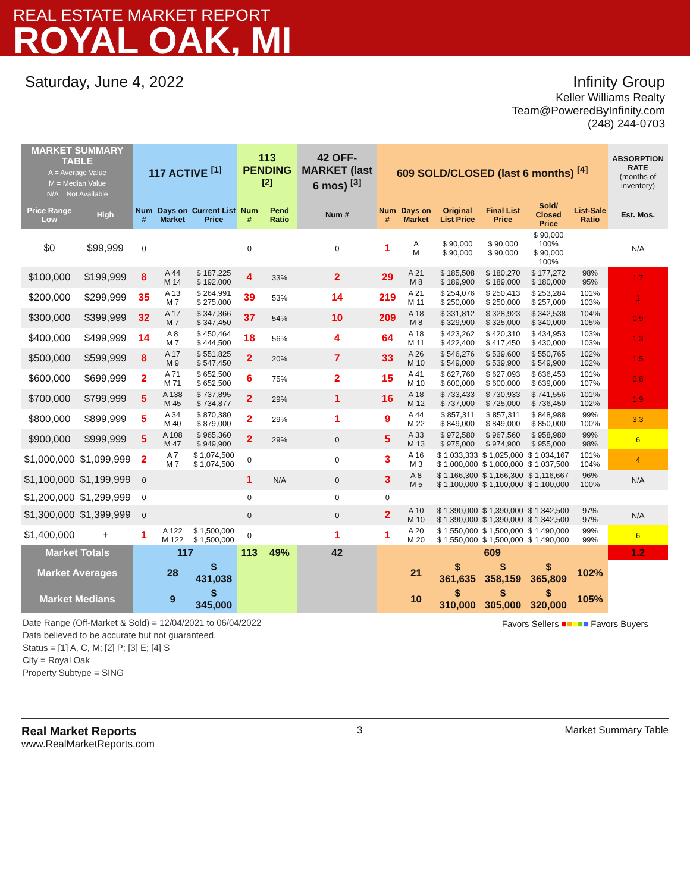REAL ESTATE MARKET REPORT
ROYAL OAK, MI
Saturday, June 4, 2022 Infinity Group
Keller Williams Realty
Team@PoweredByInfinity.com
(248) 244-0703
| MARKET SUMMARY TABLE A = Average Value M = Median Value N/A = Not Available | | 117 ACTIVE <sup>[1]</sup> | | | 113 PENDING <sup>[2]</sup> | | 42 OFF-MARKET (last 6 mos) <sup>[3]</sup> | 609 SOLD/CLOSED (last 6 months) <sup>[4]</sup> | | | | | | ABSORPTION RATE (months of inventory) |
| --- | --- | --- | --- | --- | --- | --- | --- | --- | --- | --- | --- | --- | --- | --- |
| Price Range Low | High | Num # | Days on Market | Current List Price | Num # | Pend Ratio | Num # | Num # | Days on Market | Original List Price | Final List Price | Sold/ Closed Price | List-Sale Ratio | Est. Mos. |
| $0 | $99,999 | 0 | | | 0 | | 0 | 1 | A M | $ 90,000 $ 90,000 | $ 90,000 $ 90,000 | $ 90,000 100% $ 90,000 100% | | N/A |
| $100,000 | $199,999 | 8 | A 44 M 14 | $ 187,225 $ 192,000 | 4 | 33% | 2 | 29 | A 21 M 8 | $ 185,508 $ 189,900 | $ 180,270 $ 189,000 | $ 177,272 $ 180,000 | 98% 95% | 1.7 |
| $200,000 | $299,999 | 35 | A 13 M 7 | $ 264,991 $ 275,000 | 39 | 53% | 14 | 219 | A 21 M 11 | $ 254,076 $ 250,000 | $ 250,413 $ 250,000 | $ 253,284 $ 257,000 | 101% 103% | 1 |
| $300,000 | $399,999 | 32 | A 17 M 7 | $ 347,366 $ 347,450 | 37 | 54% | 10 | 209 | A 18 M 8 | $ 331,812 $ 329,900 | $ 328,923 $ 325,000 | $ 342,538 $ 340,000 | 104% 105% | 0.9 |
| $400,000 | $499,999 | 14 | A 8 M 7 | $ 450,464 $ 444,500 | 18 | 56% | 4 | 64 | A 18 M 11 | $ 423,262 $ 422,400 | $ 420,310 $ 417,450 | $ 434,953 $ 430,000 | 103% 103% | 1.3 |
| $500,000 | $599,999 | 8 | A 17 M 9 | $ 551,825 $ 547,450 | 2 | 20% | 7 | 33 | A 26 M 10 | $ 546,276 $ 549,000 | $ 539,600 $ 539,900 | $ 550,765 $ 549,900 | 102% 102% | 1.5 |
| $600,000 | $699,999 | 2 | A 71 M 71 | $ 652,500 $ 652,500 | 6 | 75% | 2 | 15 | A 41 M 10 | $ 627,760 $ 600,000 | $ 627,093 $ 600,000 | $ 636,453 $ 639,000 | 101% 107% | 0.8 |
| $700,000 | $799,999 | 5 | A 138 M 45 | $ 737,895 $ 734,877 | 2 | 29% | 1 | 16 | A 18 M 12 | $ 733,433 $ 737,000 | $ 730,933 $ 725,000 | $ 741,556 $ 736,450 | 101% 102% | 1.9 |
| $800,000 | $899,999 | 5 | A 34 M 40 | $ 870,380 $ 879,000 | 2 | 29% | 1 | 9 | A 44 M 22 | $ 857,311 $ 849,000 | $ 857,311 $ 849,000 | $ 848,988 $ 850,000 | 99% 100% | 3.3 |
| $900,000 | $999,999 | 5 | A 108 M 47 | $ 965,360 $ 949,900 | 2 | 29% | 0 | 5 | A 33 M 13 | $ 972,580 $ 975,000 | $ 967,560 $ 974,900 | $ 958,980 $ 955,000 | 99% 98% | 6 |
| $1,000,000 | $1,099,999 | 2 | A 7 M 7 | $ 1,074,500 $ 1,074,500 | 0 | | 0 | 3 | A 16 M 3 | $ 1,033,333 $ 1,000,000 | $ 1,025,000 $ 1,000,000 | $ 1,034,167 $ 1,037,500 | 101% 104% | 4 |
| $1,100,000 | $1,199,999 | 0 | | | 1 | N/A | 0 | 3 | A 8 M 5 | $ 1,166,300 $ 1,100,000 | $ 1,166,300 $ 1,100,000 | $ 1,116,667 $ 1,100,000 | 96% 100% | N/A |
| $1,200,000 | $1,299,999 | 0 | | | 0 | | 0 | 0 | | | | | | |
| $1,300,000 | $1,399,999 | 0 | | | 0 | | 0 | 2 | A 10 M 10 | $ 1,390,000 $ 1,390,000 | $ 1,390,000 $ 1,390,000 | $ 1,342,500 $ 1,342,500 | 97% 97% | N/A |
| $1,400,000 | + | 1 | A 122 M 122 | $ 1,500,000 $ 1,500,000 | 0 | | 1 | 1 | A 20 M 20 | $ 1,550,000 $ 1,550,000 | $ 1,500,000 $ 1,500,000 | $ 1,490,000 $ 1,490,000 | 99% 99% | 6 |
| Market Totals | | 117 | | | 113 | 49% | 42 | 609 | | | | | | 1.2 |
| Market Averages | | | 28 | $ 431,038 | | | | | 21 | $ 361,635 | $ 358,159 | $ 365,809 | 102% | |
| Market Medians | | | 9 | $ 345,000 | | | | | 10 | $ 310,000 | $ 305,000 | $ 320,000 | 105% | |
Date Range (Off-Market & Sold) = 12/04/2021 to 06/04/2022
Data believed to be accurate but not guaranteed.
Status = [1] A, C, M; [2] P; [3] E; [4] S
City = Royal Oak
Property Subtype = SING
Favors Sellers ■■■■■ Favors Buyers
Real Market Reports
www.RealMarketReports.com
3 Market Summary Table